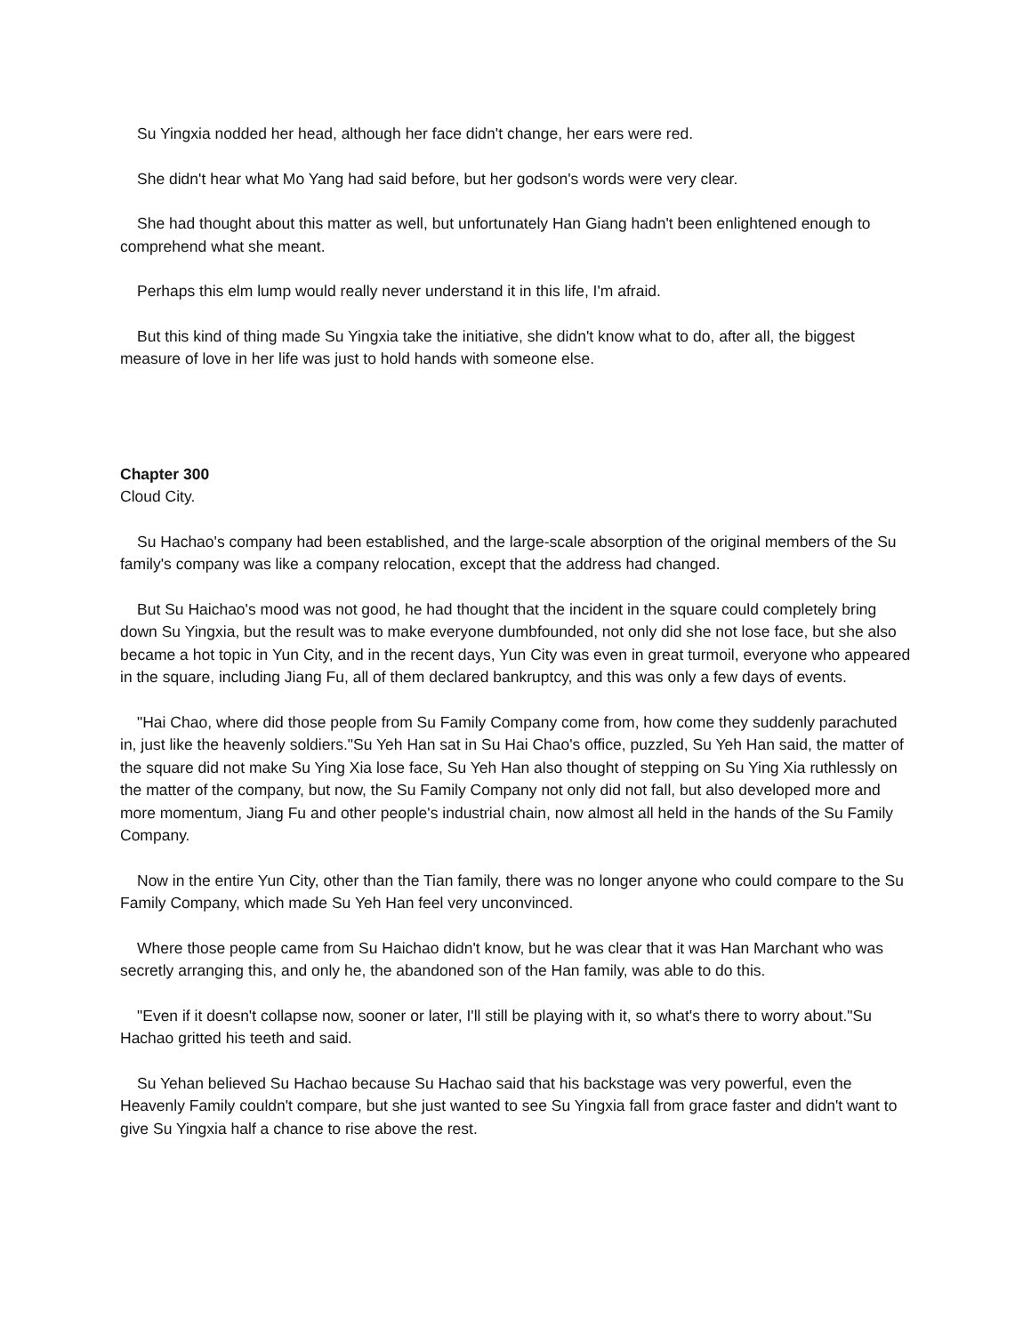Su Yingxia nodded her head, although her face didn't change, her ears were red.
She didn't hear what Mo Yang had said before, but her godson's words were very clear.
She had thought about this matter as well, but unfortunately Han Giang hadn't been enlightened enough to comprehend what she meant.
Perhaps this elm lump would really never understand it in this life, I'm afraid.
But this kind of thing made Su Yingxia take the initiative, she didn't know what to do, after all, the biggest measure of love in her life was just to hold hands with someone else.
Chapter 300
Cloud City.
Su Hachao's company had been established, and the large-scale absorption of the original members of the Su family's company was like a company relocation, except that the address had changed.
But Su Haichao's mood was not good, he had thought that the incident in the square could completely bring down Su Yingxia, but the result was to make everyone dumbfounded, not only did she not lose face, but she also became a hot topic in Yun City, and in the recent days, Yun City was even in great turmoil, everyone who appeared in the square, including Jiang Fu, all of them declared bankruptcy, and this was only a few days of events.
"Hai Chao, where did those people from Su Family Company come from, how come they suddenly parachuted in, just like the heavenly soldiers."Su Yeh Han sat in Su Hai Chao's office, puzzled, Su Yeh Han said, the matter of the square did not make Su Ying Xia lose face, Su Yeh Han also thought of stepping on Su Ying Xia ruthlessly on the matter of the company, but now, the Su Family Company not only did not fall, but also developed more and more momentum, Jiang Fu and other people's industrial chain, now almost all held in the hands of the Su Family Company.
Now in the entire Yun City, other than the Tian family, there was no longer anyone who could compare to the Su Family Company, which made Su Yeh Han feel very unconvinced.
Where those people came from Su Haichao didn't know, but he was clear that it was Han Marchant who was secretly arranging this, and only he, the abandoned son of the Han family, was able to do this.
"Even if it doesn't collapse now, sooner or later, I'll still be playing with it, so what's there to worry about."Su Hachao gritted his teeth and said.
Su Yehan believed Su Hachao because Su Hachao said that his backstage was very powerful, even the Heavenly Family couldn't compare, but she just wanted to see Su Yingxia fall from grace faster and didn't want to give Su Yingxia half a chance to rise above the rest.